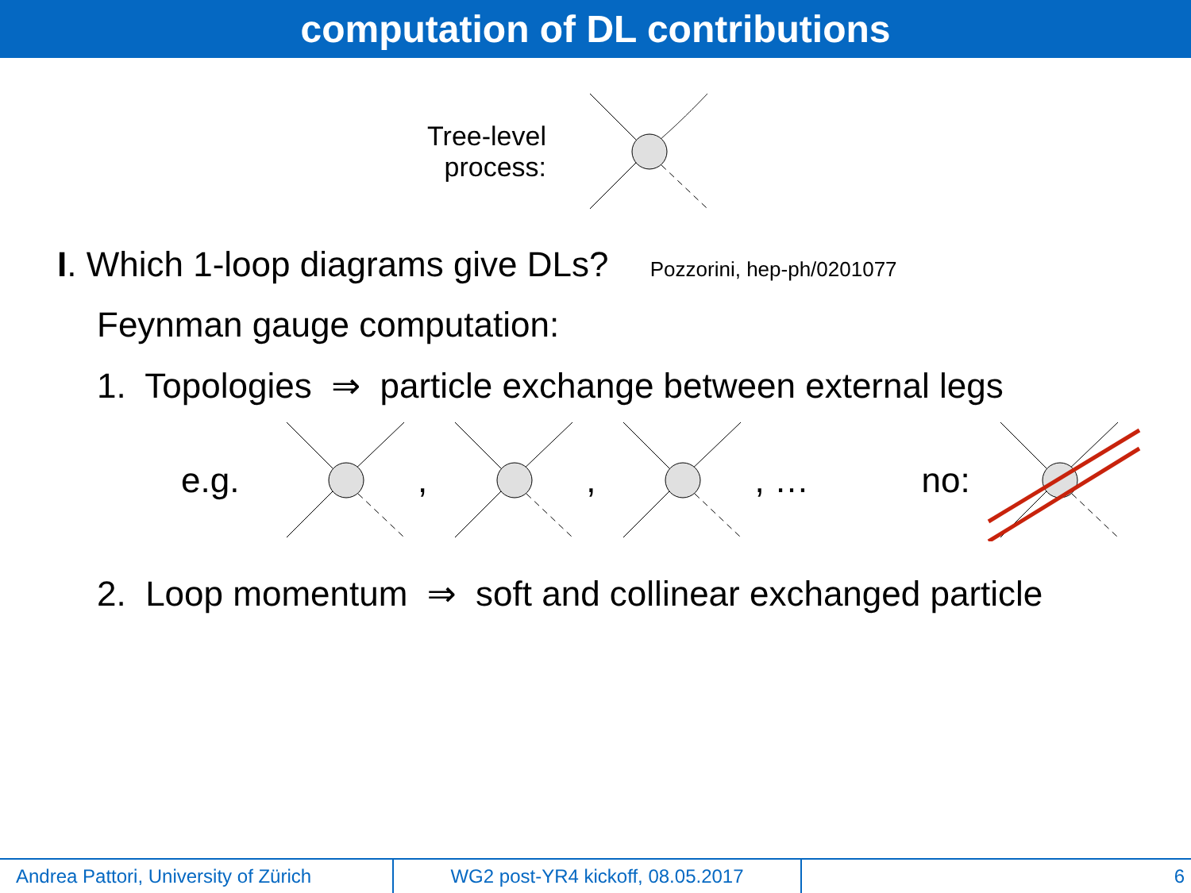computation of DL contributions
Tree-level process:
I. Which 1-loop diagrams give DLs? Pozzorini, hep-ph/0201077
Feynman gauge computation:
1. Topologies ⇒ particle exchange between external legs
e.g. , , , … no:
2. Loop momentum ⇒ soft and collinear exchanged particle
Andrea Pattori, University of Zürich
WG2 post-YR4 kickoff, 08.05.2017 6